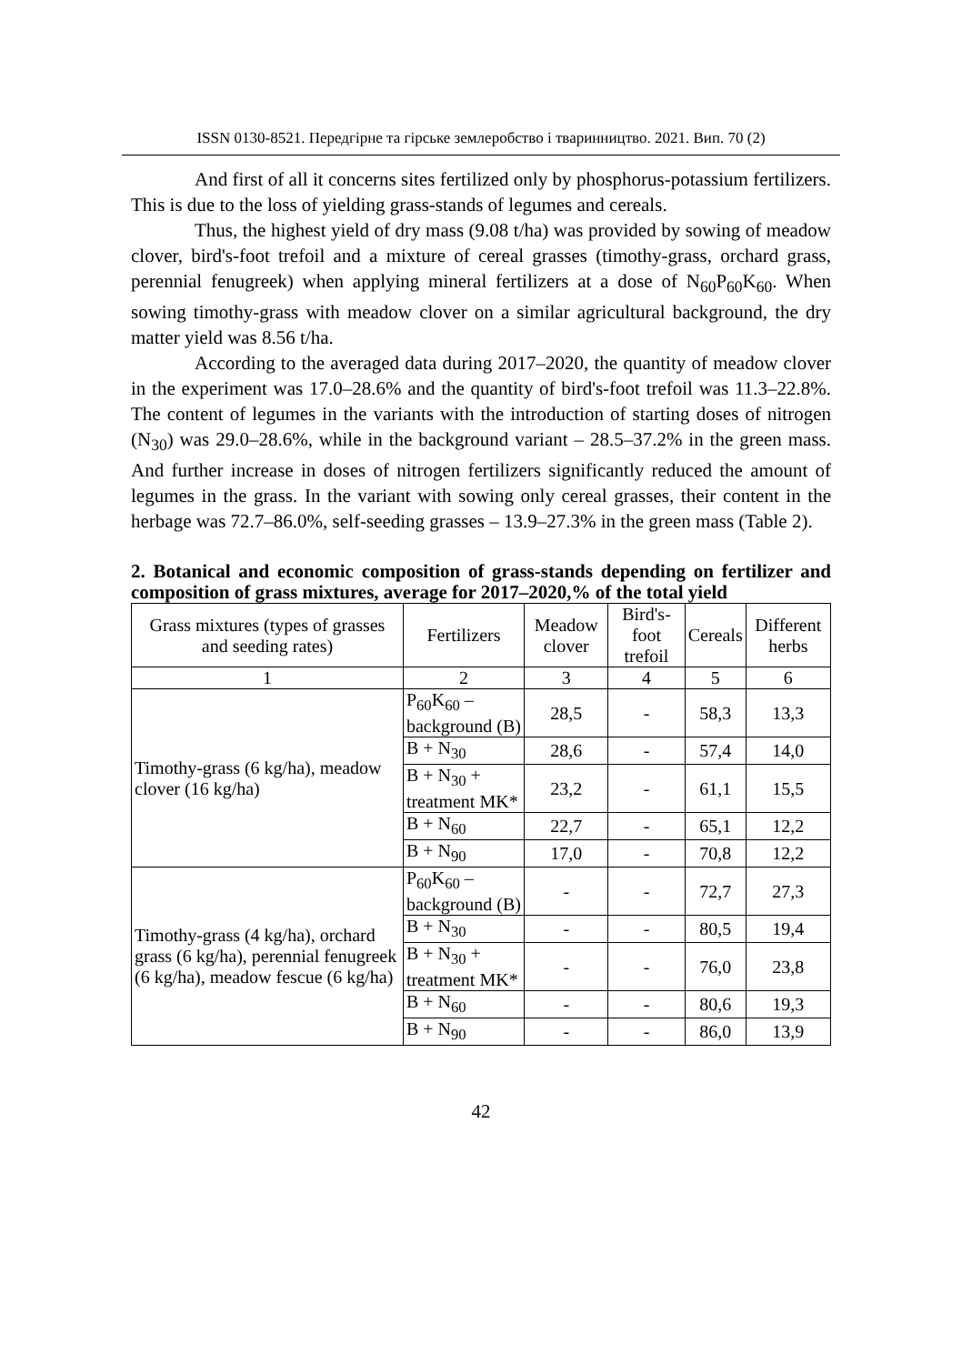ISSN 0130-8521. Передгірне та гірське землеробство і тваринництво. 2021. Вип. 70 (2)
And first of all it concerns sites fertilized only by phosphorus-potassium fertilizers. This is due to the loss of yielding grass-stands of legumes and cereals.
Thus, the highest yield of dry mass (9.08 t/ha) was provided by sowing of meadow clover, bird's-foot trefoil and a mixture of cereal grasses (timothy-grass, orchard grass, perennial fenugreek) when applying mineral fertilizers at a dose of N<sub>60</sub>P<sub>60</sub>K<sub>60</sub>. When sowing timothy-grass with meadow clover on a similar agricultural background, the dry matter yield was 8.56 t/ha.
According to the averaged data during 2017–2020, the quantity of meadow clover in the experiment was 17.0–28.6% and the quantity of bird's-foot trefoil was 11.3–22.8%. The content of legumes in the variants with the introduction of starting doses of nitrogen (N<sub>30</sub>) was 29.0–28.6%, while in the background variant – 28.5–37.2% in the green mass. And further increase in doses of nitrogen fertilizers significantly reduced the amount of legumes in the grass. In the variant with sowing only cereal grasses, their content in the herbage was 72.7–86.0%, self-seeding grasses – 13.9–27.3% in the green mass (Table 2).
2. Botanical and economic composition of grass-stands depending on fertilizer and composition of grass mixtures, average for 2017–2020,% of the total yield
| Grass mixtures (types of grasses and seeding rates) | Fertilizers | Meadow clover | Bird's-foot trefoil | Cereals | Different herbs |
| --- | --- | --- | --- | --- | --- |
| 1 | 2 | 3 | 4 | 5 | 6 |
| Timothy-grass (6 kg/ha), meadow clover (16 kg/ha) | P<sub>60</sub>K<sub>60</sub> – background (B) | 28,5 | - | 58,3 | 13,3 |
| | B + N<sub>30</sub> | 28,6 | - | 57,4 | 14,0 |
| | B + N<sub>30</sub> + treatment MK* | 23,2 | - | 61,1 | 15,5 |
| | B + N<sub>60</sub> | 22,7 | - | 65,1 | 12,2 |
| | B + N<sub>90</sub> | 17,0 | - | 70,8 | 12,2 |
| Timothy-grass (4 kg/ha), orchard grass (6 kg/ha), perennial fenugreek (6 kg/ha), meadow fescue (6 kg/ha) | P<sub>60</sub>K<sub>60</sub> – background (B) | - | - | 72,7 | 27,3 |
| | B + N<sub>30</sub> | - | - | 80,5 | 19,4 |
| | B + N<sub>30</sub> + treatment MK* | - | - | 76,0 | 23,8 |
| | B + N<sub>60</sub> | - | - | 80,6 | 19,3 |
| | B + N<sub>90</sub> | - | - | 86,0 | 13,9 |
42